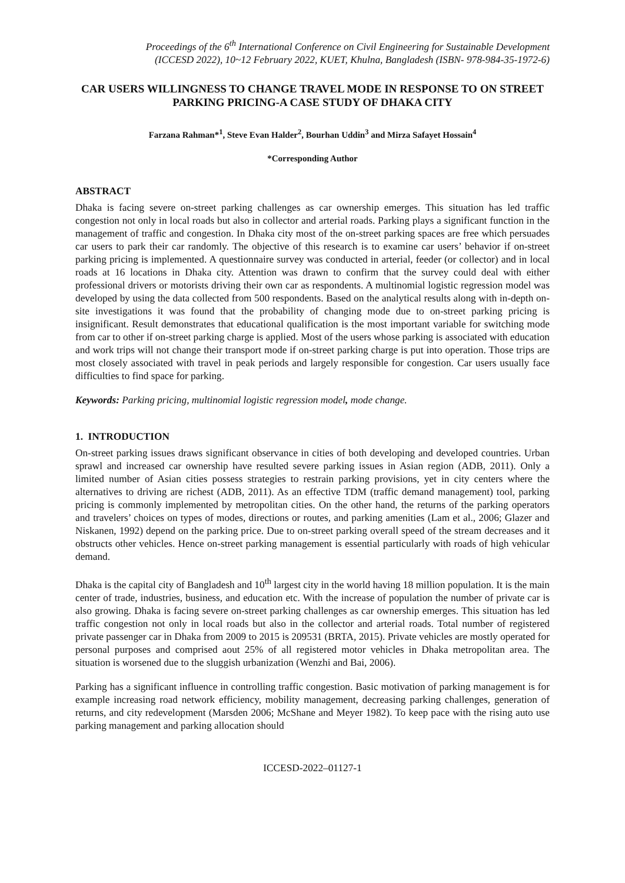Proceedings of the 6<sup>th</sup> International Conference on Civil Engineering for Sustainable Development
(ICCESD 2022), 10~12 February 2022, KUET, Khulna, Bangladesh (ISBN- 978-984-35-1972-6)
CAR USERS WILLINGNESS TO CHANGE TRAVEL MODE IN RESPONSE TO ON STREET PARKING PRICING-A CASE STUDY OF DHAKA CITY
Farzana Rahman*<sup>1</sup>, Steve Evan Halder<sup>2</sup>, Bourhan Uddin<sup>3</sup> and Mirza Safayet Hossain<sup>4</sup>
*Corresponding Author
ABSTRACT
Dhaka is facing severe on-street parking challenges as car ownership emerges. This situation has led traffic congestion not only in local roads but also in collector and arterial roads. Parking plays a significant function in the management of traffic and congestion. In Dhaka city most of the on-street parking spaces are free which persuades car users to park their car randomly. The objective of this research is to examine car users’ behavior if on-street parking pricing is implemented. A questionnaire survey was conducted in arterial, feeder (or collector) and in local roads at 16 locations in Dhaka city. Attention was drawn to confirm that the survey could deal with either professional drivers or motorists driving their own car as respondents. A multinomial logistic regression model was developed by using the data collected from 500 respondents. Based on the analytical results along with in-depth on-site investigations it was found that the probability of changing mode due to on-street parking pricing is insignificant. Result demonstrates that educational qualification is the most important variable for switching mode from car to other if on-street parking charge is applied. Most of the users whose parking is associated with education and work trips will not change their transport mode if on-street parking charge is put into operation. Those trips are most closely associated with travel in peak periods and largely responsible for congestion. Car users usually face difficulties to find space for parking.
Keywords: Parking pricing, multinomial logistic regression model, mode change.
1. INTRODUCTION
On-street parking issues draws significant observance in cities of both developing and developed countries. Urban sprawl and increased car ownership have resulted severe parking issues in Asian region (ADB, 2011). Only a limited number of Asian cities possess strategies to restrain parking provisions, yet in city centers where the alternatives to driving are richest (ADB, 2011). As an effective TDM (traffic demand management) tool, parking pricing is commonly implemented by metropolitan cities. On the other hand, the returns of the parking operators and travelers’ choices on types of modes, directions or routes, and parking amenities (Lam et al., 2006; Glazer and Niskanen, 1992) depend on the parking price. Due to on-street parking overall speed of the stream decreases and it obstructs other vehicles. Hence on-street parking management is essential particularly with roads of high vehicular demand.
Dhaka is the capital city of Bangladesh and 10<sup>th</sup> largest city in the world having 18 million population. It is the main center of trade, industries, business, and education etc. With the increase of population the number of private car is also growing. Dhaka is facing severe on-street parking challenges as car ownership emerges. This situation has led traffic congestion not only in local roads but also in the collector and arterial roads. Total number of registered private passenger car in Dhaka from 2009 to 2015 is 209531 (BRTA, 2015). Private vehicles are mostly operated for personal purposes and comprised aout 25% of all registered motor vehicles in Dhaka metropolitan area. The situation is worsened due to the sluggish urbanization (Wenzhi and Bai, 2006).
Parking has a significant influence in controlling traffic congestion. Basic motivation of parking management is for example increasing road network efficiency, mobility management, decreasing parking challenges, generation of returns, and city redevelopment (Marsden 2006; McShane and Meyer 1982). To keep pace with the rising auto use parking management and parking allocation should
ICCESD-2022–01127-1